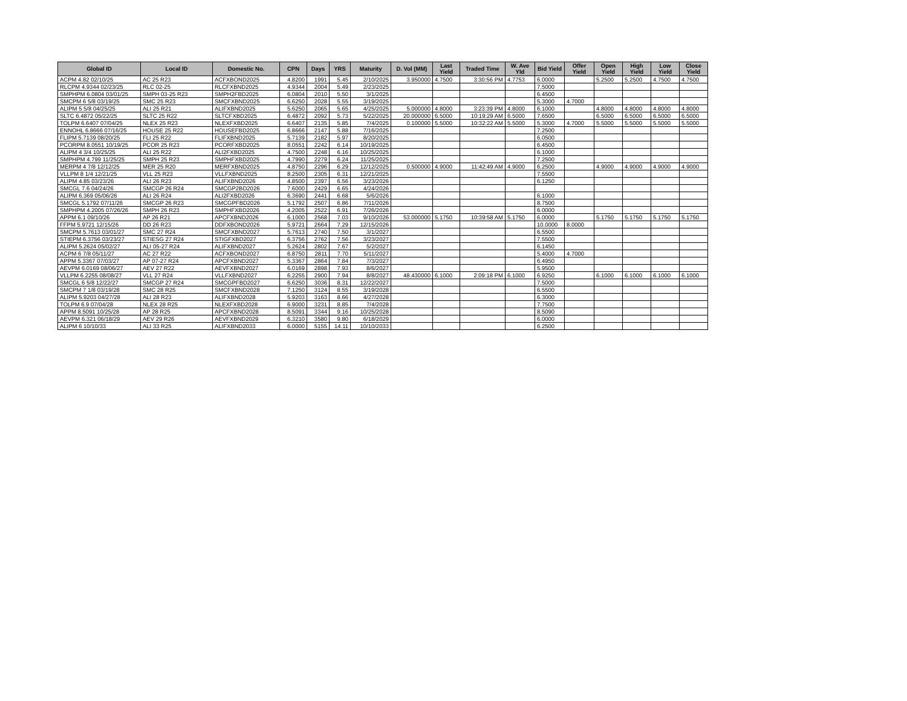| Global ID | Local ID | Domestic No. | CPN | Days | YRS | Maturity | D. Vol (MM) | Last Yield | Traded Time | W. Ave Yld | Bid Yield | Offer Yield | Open Yield | High Yield | Low Yield | Close Yield |
| --- | --- | --- | --- | --- | --- | --- | --- | --- | --- | --- | --- | --- | --- | --- | --- | --- |
| ACPM 4.82 02/10/25 | AC 25 R23 | ACFXBOND2025 | 4.8200 | 1991 | 5.45 | 2/10/2025 | 3.950000 | 4.7500 | 3:30:56 PM | 4.7753 | 6.0000 | | 5.2500 | 5.2500 | 4.7500 | 4.7500 |
| RLCPM 4.9344 02/23/25 | RLC 02-25 | RLCFXBND2025 | 4.9344 | 2004 | 5.49 | 2/23/2025 | | | | | 7.5000 | | | | | |
| SMPHPM 6.0804 03/01/25 | SMPH 03-25 R23 | SMPH2FBD2025 | 6.0804 | 2010 | 5.50 | 3/1/2025 | | | | | 6.4500 | | | | | |
| SMCPM 6 5/8 03/19/25 | SMC 25 R23 | SMCFXBND2025 | 6.6250 | 2028 | 5.55 | 3/19/2025 | | | | | 5.3000 | 4.7000 | | | | |
| ALIPM 5 5/8 04/25/25 | ALI 25 R21 | ALIFXBND2025 | 5.6250 | 2065 | 5.65 | 4/25/2025 | 5.000000 | 4.8000 | 3:23:39 PM | 4.8000 | 6.1000 | | 4.8000 | 4.8000 | 4.8000 | 4.8000 |
| SLTC 6.4872 05/22/25 | SLTC 25 R22 | SLTCFXBD2025 | 6.4872 | 2092 | 5.73 | 5/22/2025 | 20.000000 | 6.5000 | 10:19:29 AM | 6.5000 | 7.6500 | | 6.5000 | 6.5000 | 6.5000 | 6.5000 |
| TOLPM 6.6407 07/04/25 | NLEX 25 R23 | NLEXFXBD2025 | 6.6407 | 2135 | 5.85 | 7/4/2025 | 0.100000 | 5.5000 | 10:32:22 AM | 5.5000 | 5.3000 | 4.7000 | 5.5000 | 5.5000 | 5.5000 | 5.5000 |
| ENNOHL 6.8666 07/16/25 | HOUSE 25 R22 | HOUSEFBD2025 | 6.8666 | 2147 | 5.88 | 7/16/2025 | | | | | 7.2500 | | | | | |
| FLIPM 5.7139 08/20/25 | FLI 25 R22 | FLIFXBND2025 | 5.7139 | 2182 | 5.97 | 8/20/2025 | | | | | 6.0500 | | | | | |
| PCORPM 8.0551 10/19/25 | PCOR 25 R23 | PCORFXBD2025 | 8.0551 | 2242 | 6.14 | 10/19/2025 | | | | | 6.4500 | | | | | |
| ALIPM 4 3/4 10/25/25 | ALI 25 R22 | ALI2FXBD2025 | 4.7500 | 2248 | 6.16 | 10/25/2025 | | | | | 6.1000 | | | | | |
| SMPHPM 4.799 11/25/25 | SMPH 25 R23 | SMPHFXBD2025 | 4.7990 | 2279 | 6.24 | 11/25/2025 | | | | | 7.2500 | | | | | |
| MERPM 4 7/8 12/12/25 | MER 25 R20 | MERFXBND2025 | 4.8750 | 2296 | 6.29 | 12/12/2025 | 0.500000 | 4.9000 | 11:42:49 AM | 4.9000 | 6.2500 | | 4.9000 | 4.9000 | 4.9000 | 4.9000 |
| VLLPM 8 1/4 12/21/25 | VLL 25 R23 | VLLFXBND2025 | 8.2500 | 2305 | 6.31 | 12/21/2025 | | | | | 7.5500 | | | | | |
| ALIPM 4.85 03/23/26 | ALI 26 R23 | ALIFXBND2026 | 4.8500 | 2397 | 6.56 | 3/23/2026 | | | | | 6.1250 | | | | | |
| SMCGL 7.6 04/24/26 | SMCGP 26 R24 | SMCGP2BD2026 | 7.6000 | 2429 | 6.65 | 4/24/2026 | | | | | | | | | | |
| ALIPM 6.369 05/06/26 | ALI 26 R24 | ALI2FXBD2026 | 6.3690 | 2441 | 6.68 | 5/6/2026 | | | | | 6.1000 | | | | | |
| SMCGL 5.1792 07/11/26 | SMCGP 26 R23 | SMCGPFBD2026 | 5.1792 | 2507 | 6.86 | 7/11/2026 | | | | | 8.7500 | | | | | |
| SMPHPM 4.2005 07/26/26 | SMPH 26 R23 | SMPHFXBD2026 | 4.2005 | 2522 | 6.91 | 7/26/2026 | | | | | 6.0000 | | | | | |
| APPM 6.1 09/10/26 | AP 26 R21 | APCFXBND2026 | 6.1000 | 2568 | 7.03 | 9/10/2026 | 53.000000 | 5.1750 | 10:39:58 AM | 5.1750 | 6.0000 | | 5.1750 | 5.1750 | 5.1750 | 5.1750 |
| FFPM 5.9721 12/15/26 | DD 26 R23 | DDFXBOND2026 | 5.9721 | 2664 | 7.29 | 12/15/2026 | | | | | 10.0000 | 8.0000 | | | | |
| SMCPM 5.7613 03/01/27 | SMC 27 R24 | SMCFXBND2027 | 5.7613 | 2740 | 7.50 | 3/1/2027 | | | | | 6.5500 | | | | | |
| STIEPM 6.3756 03/23/27 | STIESG 27 R24 | STIGFXBD2027 | 6.3756 | 2762 | 7.56 | 3/23/2027 | | | | | 7.5500 | | | | | |
| ALIPM 5.2624 05/02/27 | ALI 05-27 R24 | ALIFXBND2027 | 5.2624 | 2802 | 7.67 | 5/2/2027 | | | | | 6.1450 | | | | | |
| ACPM 6 7/8 05/11/27 | AC 27 R22 | ACFXBOND2027 | 6.8750 | 2811 | 7.70 | 5/11/2027 | | | | | 5.4000 | 4.7000 | | | | |
| APPM 5.3367 07/03/27 | AP 07-27 R24 | APCFXBND2027 | 5.3367 | 2864 | 7.84 | 7/3/2027 | | | | | 6.4950 | | | | | |
| AEVPM 6.0169 08/06/27 | AEV 27 R22 | AEVFXBND2027 | 6.0169 | 2898 | 7.93 | 8/6/2027 | | | | | 5.9500 | | | | | |
| VLLPM 6.2255 08/08/27 | VLL 27 R24 | VLLFXBND2027 | 6.2255 | 2900 | 7.94 | 8/8/2027 | 48.430000 | 6.1000 | 2:09:18 PM | 6.1000 | 6.9250 | | 6.1000 | 6.1000 | 6.1000 | 6.1000 |
| SMCGL 6 5/8 12/22/27 | SMCGP 27 R24 | SMCGPFBD2027 | 6.6250 | 3036 | 8.31 | 12/22/2027 | | | | | 7.5000 | | | | | |
| SMCPM 7 1/8 03/19/28 | SMC 28 R25 | SMCFXBND2028 | 7.1250 | 3124 | 8.55 | 3/19/2028 | | | | | 6.5500 | | | | | |
| ALIPM 5.9203 04/27/28 | ALI 28 R23 | ALIFXBND2028 | 5.9203 | 3163 | 8.66 | 4/27/2028 | | | | | 6.3000 | | | | | |
| TOLPM 6.9 07/04/28 | NLEX 28 R25 | NLEXFXBD2028 | 6.9000 | 3231 | 8.85 | 7/4/2028 | | | | | 7.7500 | | | | | |
| APPM 8.5091 10/25/28 | AP 28 R25 | APCFXBND2028 | 8.5091 | 3344 | 9.16 | 10/25/2028 | | | | | 8.5090 | | | | | |
| AEVPM 6.321 06/18/29 | AEV 29 R26 | AEVFXBND2029 | 6.3210 | 3580 | 9.80 | 6/18/2029 | | | | | 6.0000 | | | | | |
| ALIPM 6 10/10/33 | ALI 33 R25 | ALIFXBND2033 | 6.0000 | 5155 | 14.11 | 10/10/2033 | | | | | 6.2500 | | | | | |